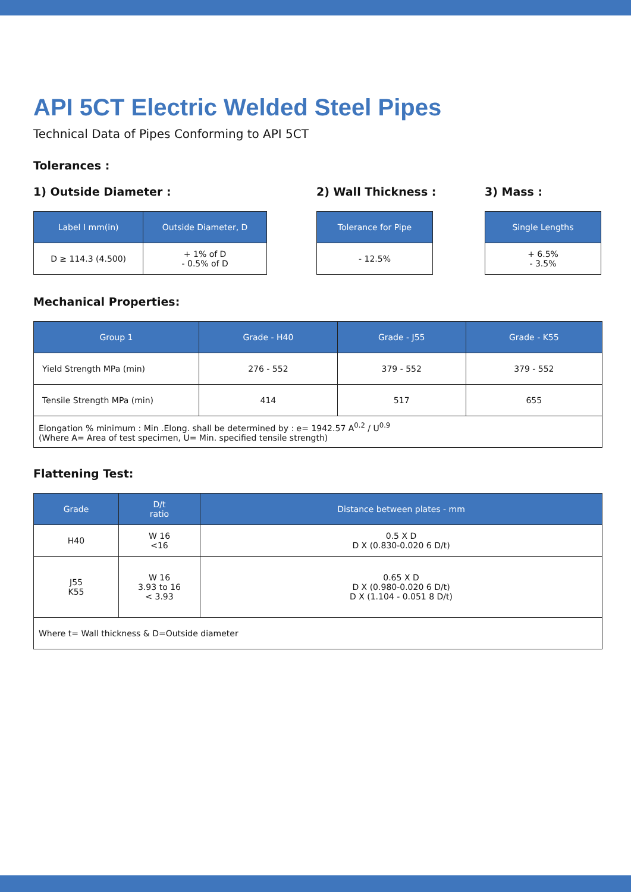API 5CT Electric Welded Steel Pipes
Technical Data of Pipes Conforming to API 5CT
Tolerances :
1) Outside Diameter :
| Label I mm(in) | Outside Diameter, D |
| --- | --- |
| D ≥ 114.3 (4.500) | + 1% of D - 0.5% of D |
2) Wall Thickness :
| Tolerance for Pipe |
| --- |
| - 12.5% |
3) Mass :
| Single Lengths |
| --- |
| + 6.5% - 3.5% |
Mechanical Properties:
| Group 1 | Grade - H40 | Grade - J55 | Grade - K55 |
| --- | --- | --- | --- |
| Yield Strength MPa (min) | 276 - 552 | 379 - 552 | 379 - 552 |
| Tensile Strength MPa (min) | 414 | 517 | 655 |
| Elongation % minimum : Min .Elong. shall be determined by : e= 1942.57 A<sup>0.2</sup> / U<sup>0.9</sup> (Where A= Area of test specimen, U= Min. specified tensile strength) | | | |
Flattening Test:
| Grade | D/t ratio | Distance between plates - mm |
| --- | --- | --- |
| H40 | W 16 <16 | 0.5 X D D X (0.830-0.020 6 D/t) |
| J55 K55 | W 16 3.93 to 16 < 3.93 | 0.65 X D D X (0.980-0.020 6 D/t) D X (1.104 - 0.051 8 D/t) |
| Where t= Wall thickness & D=Outside diameter | | |